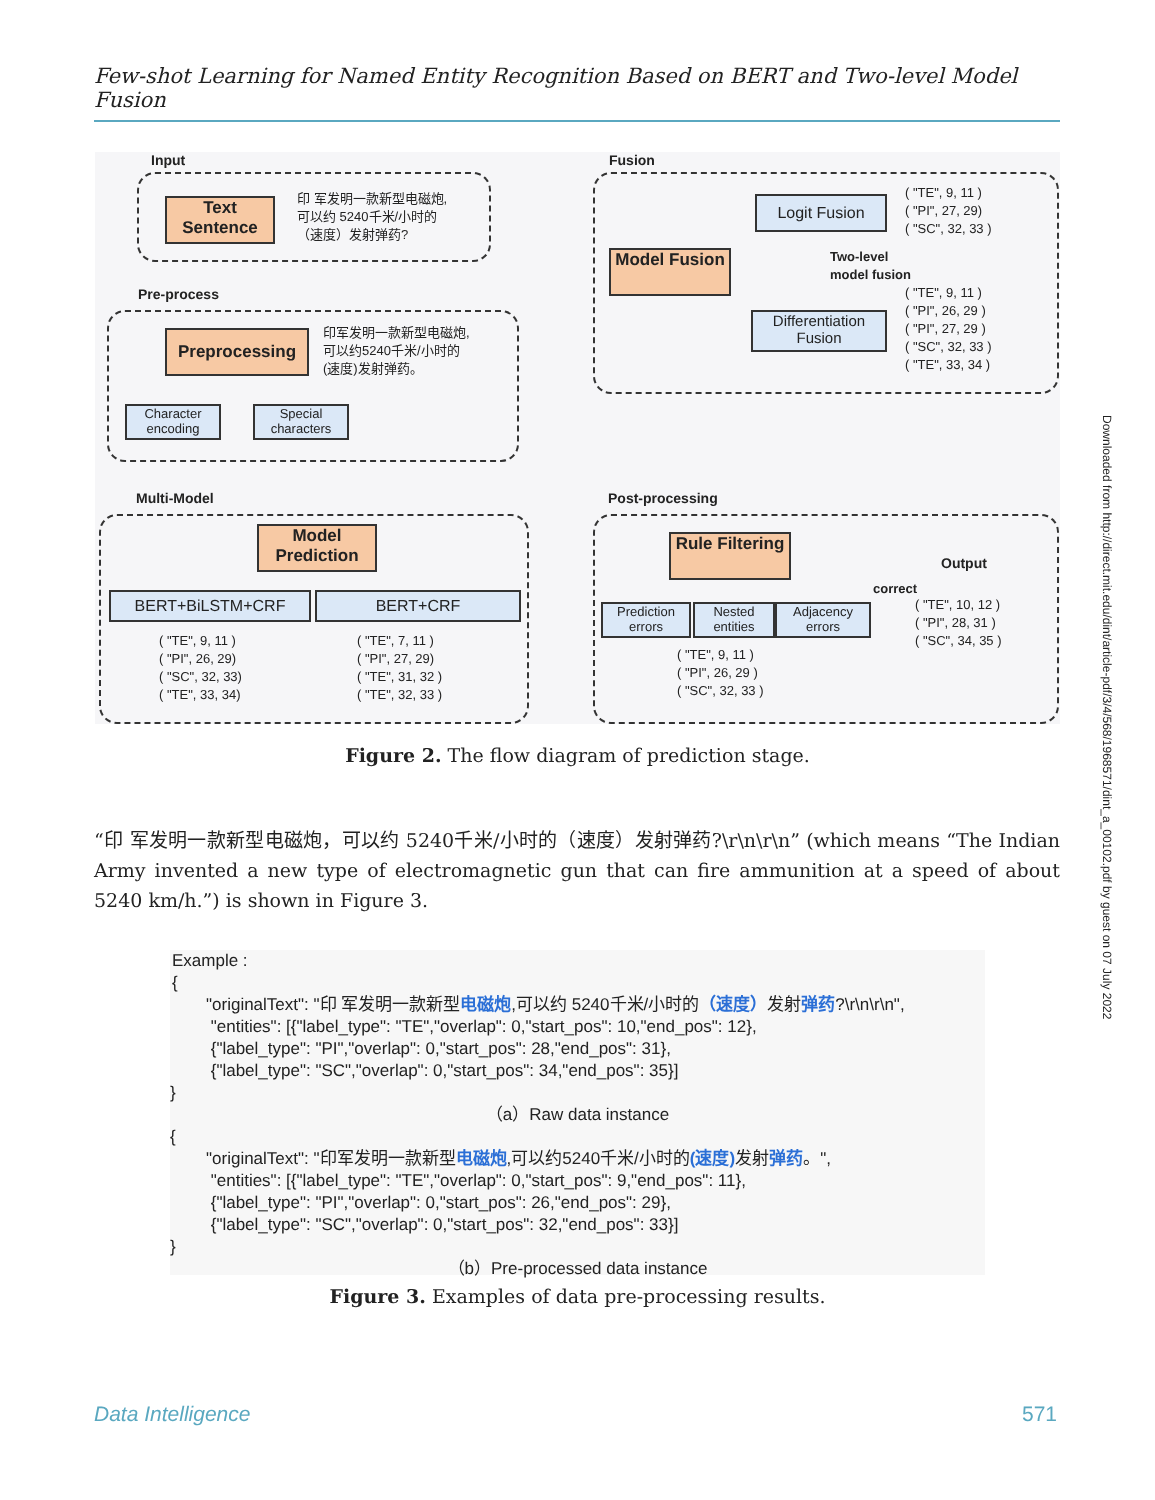Few-shot Learning for Named Entity Recognition Based on BERT and Two-level Model Fusion
Input
Text Sentence
印 军发明一款新型电磁炮,
可以约 5240千米/小时的
（速度）发射弹药?
Pre-process
Preprocessing
印军发明一款新型电磁炮,
可以约5240千米/小时的
(速度)发射弹药。
Character encoding
Special characters
Multi-Model
Model Prediction
BERT+BiLSTM+CRF BERT+CRF
( "TE", 9, 11 )
( "PI", 26, 29)
( "SC", 32, 33)
( "TE", 33, 34)
( "TE", 7, 11 )
( "PI", 27, 29)
( "TE", 31, 32 )
( "TE", 32, 33 )
Fusion
Model Fusion
Logit Fusion
Two-level
model fusion
Differentiation Fusion
( "TE", 9, 11 )
( "PI", 27, 29)
( "SC", 32, 33 )
( "TE", 9, 11 )
( "PI", 26, 29 )
( "PI", 27, 29 )
( "SC", 32, 33 )
( "TE", 33, 34 )
Post-processing
Rule Filtering
Prediction errors
Nested entities
Adjacency errors
( "TE", 9, 11 )
( "PI", 26, 29 )
( "SC", 32, 33 )
Output
correct
( "TE", 10, 12 )
( "PI", 28, 31 )
( "SC", 34, 35 )
Figure 2. The flow diagram of prediction stage.
“印 军发明一款新型电磁炮，可以约 5240千米/小时的（速度）发射弹药?\r\n\r\n” (which means “The Indian Army invented a new type of electromagnetic gun that can fire ammunition at a speed of about 5240 km/h.”) is shown in Figure 3.
Example :
{
"originalText": "印 军发明一款新型电磁炮,可以约 5240千米/小时的（速度）发射弹药?\r\n\r\n",
"entities": [{"label_type": "TE","overlap": 0,"start_pos": 10,"end_pos": 12},
{"label_type": "PI","overlap": 0,"start_pos": 28,"end_pos": 31},
{"label_type": "SC","overlap": 0,"start_pos": 34,"end_pos": 35}]
}
（a）Raw data instance
{
"originalText": "印军发明一款新型电磁炮,可以约5240千米/小时的(速度) 发射弹药。",
"entities": [{"label_type": "TE","overlap": 0,"start_pos": 9,"end_pos": 11},
{"label_type": "PI","overlap": 0,"start_pos": 26,"end_pos": 29},
{"label_type": "SC","overlap": 0,"start_pos": 32,"end_pos": 33}]
}
（b）Pre-processed data instance
Figure 3. Examples of data pre-processing results.
Data Intelligence 571
Downloaded from http://direct.mit.edu/dint/article-pdf/3/4/568/1968571/dint_a_00102.pdf by guest on 07 July 2022